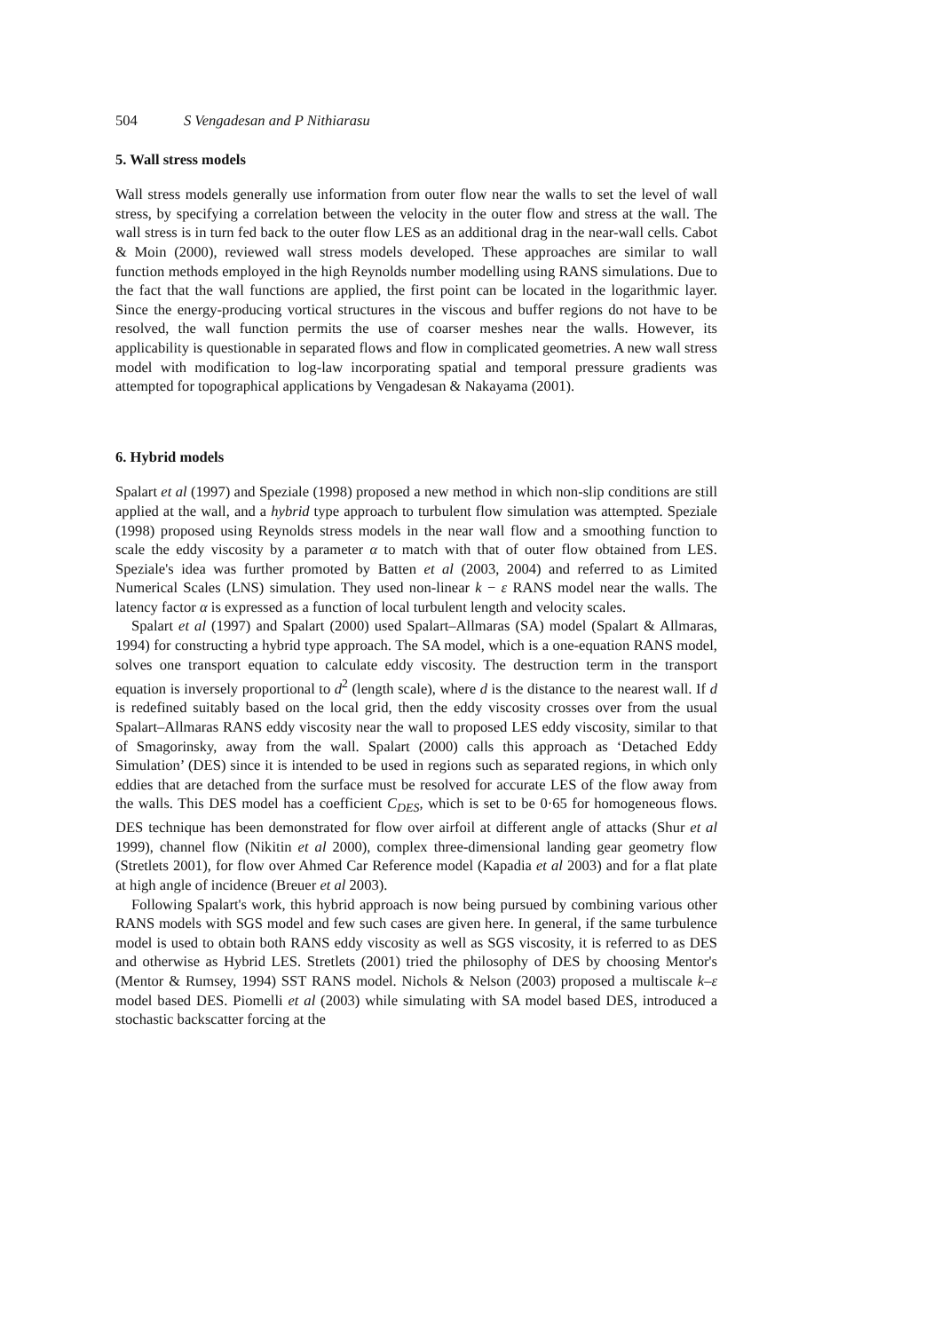504 S Vengadesan and P Nithiarasu
5. Wall stress models
Wall stress models generally use information from outer flow near the walls to set the level of wall stress, by specifying a correlation between the velocity in the outer flow and stress at the wall. The wall stress is in turn fed back to the outer flow LES as an additional drag in the near-wall cells. Cabot & Moin (2000), reviewed wall stress models developed. These approaches are similar to wall function methods employed in the high Reynolds number modelling using RANS simulations. Due to the fact that the wall functions are applied, the first point can be located in the logarithmic layer. Since the energy-producing vortical structures in the viscous and buffer regions do not have to be resolved, the wall function permits the use of coarser meshes near the walls. However, its applicability is questionable in separated flows and flow in complicated geometries. A new wall stress model with modification to log-law incorporating spatial and temporal pressure gradients was attempted for topographical applications by Vengadesan & Nakayama (2001).
6. Hybrid models
Spalart et al (1997) and Speziale (1998) proposed a new method in which non-slip conditions are still applied at the wall, and a hybrid type approach to turbulent flow simulation was attempted. Speziale (1998) proposed using Reynolds stress models in the near wall flow and a smoothing function to scale the eddy viscosity by a parameter α to match with that of outer flow obtained from LES. Speziale's idea was further promoted by Batten et al (2003, 2004) and referred to as Limited Numerical Scales (LNS) simulation. They used non-linear k − ε RANS model near the walls. The latency factor α is expressed as a function of local turbulent length and velocity scales.
Spalart et al (1997) and Spalart (2000) used Spalart–Allmaras (SA) model (Spalart & Allmaras, 1994) for constructing a hybrid type approach. The SA model, which is a one-equation RANS model, solves one transport equation to calculate eddy viscosity. The destruction term in the transport equation is inversely proportional to d<sup>2</sup> (length scale), where d is the distance to the nearest wall. If d is redefined suitably based on the local grid, then the eddy viscosity crosses over from the usual Spalart–Allmaras RANS eddy viscosity near the wall to proposed LES eddy viscosity, similar to that of Smagorinsky, away from the wall. Spalart (2000) calls this approach as ‘Detached Eddy Simulation’ (DES) since it is intended to be used in regions such as separated regions, in which only eddies that are detached from the surface must be resolved for accurate LES of the flow away from the walls. This DES model has a coefficient C<sub>DES</sub>, which is set to be 0·65 for homogeneous flows. DES technique has been demonstrated for flow over airfoil at different angle of attacks (Shur et al 1999), channel flow (Nikitin et al 2000), complex three-dimensional landing gear geometry flow (Stretlets 2001), for flow over Ahmed Car Reference model (Kapadia et al 2003) and for a flat plate at high angle of incidence (Breuer et al 2003).
Following Spalart's work, this hybrid approach is now being pursued by combining various other RANS models with SGS model and few such cases are given here. In general, if the same turbulence model is used to obtain both RANS eddy viscosity as well as SGS viscosity, it is referred to as DES and otherwise as Hybrid LES. Stretlets (2001) tried the philosophy of DES by choosing Mentor's (Mentor & Rumsey, 1994) SST RANS model. Nichols & Nelson (2003) proposed a multiscale k–ε model based DES. Piomelli et al (2003) while simulating with SA model based DES, introduced a stochastic backscatter forcing at the